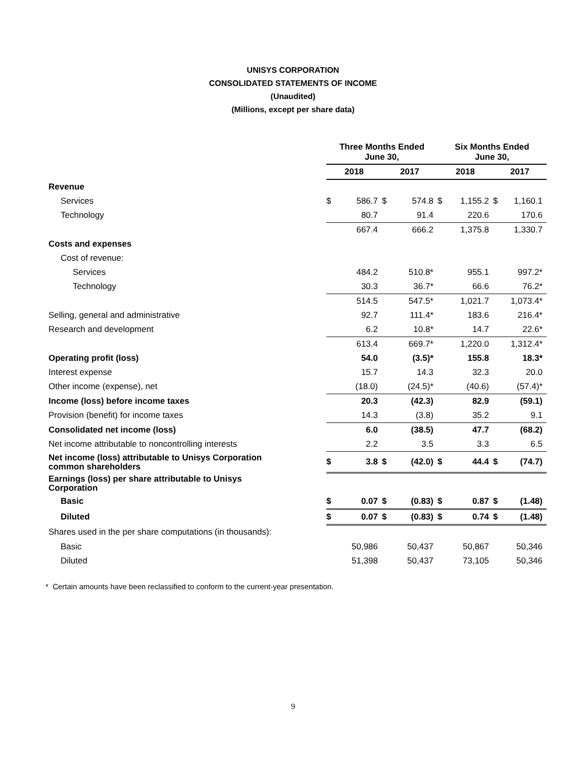UNISYS CORPORATION
CONSOLIDATED STATEMENTS OF INCOME
(Unaudited)
(Millions, except per share data)
| | Three Months Ended June 30, | | | | Six Months Ended June 30, | | | |
| --- | --- | --- | --- | --- | --- | --- | --- | --- |
| | 2018 | | 2017 | | 2018 | | 2017 | |
| Revenue | | | | | | | | |
| Services | $ | 586.7 | $ | 574.8 | $ | 1,155.2 | $ | 1,160.1 |
| Technology | | 80.7 | | 91.4 | | 220.6 | | 170.6 |
| | | 667.4 | | 666.2 | | 1,375.8 | | 1,330.7 |
| Costs and expenses | | | | | | | | |
| Cost of revenue: | | | | | | | | |
| Services | | 484.2 | | 510.8* | | 955.1 | | 997.2* |
| Technology | | 30.3 | | 36.7* | | 66.6 | | 76.2* |
| | | 514.5 | | 547.5* | | 1,021.7 | | 1,073.4* |
| Selling, general and administrative | | 92.7 | | 111.4* | | 183.6 | | 216.4* |
| Research and development | | 6.2 | | 10.8* | | 14.7 | | 22.6* |
| | | 613.4 | | 669.7* | | 1,220.0 | | 1,312.4* |
| Operating profit (loss) | | 54.0 | | (3.5)* | | 155.8 | | 18.3* |
| Interest expense | | 15.7 | | 14.3 | | 32.3 | | 20.0 |
| Other income (expense), net | | (18.0) | | (24.5)* | | (40.6) | | (57.4)* |
| Income (loss) before income taxes | | 20.3 | | (42.3) | | 82.9 | | (59.1) |
| Provision (benefit) for income taxes | | 14.3 | | (3.8) | | 35.2 | | 9.1 |
| Consolidated net income (loss) | | 6.0 | | (38.5) | | 47.7 | | (68.2) |
| Net income attributable to noncontrolling interests | | 2.2 | | 3.5 | | 3.3 | | 6.5 |
| Net income (loss) attributable to Unisys Corporation common shareholders | $ | 3.8 | $ | (42.0) | $ | 44.4 | $ | (74.7) |
| Earnings (loss) per share attributable to Unisys Corporation | | | | | | | | |
| Basic | $ | 0.07 | $ | (0.83) | $ | 0.87 | $ | (1.48) |
| Diluted | $ | 0.07 | $ | (0.83) | $ | 0.74 | $ | (1.48) |
| Shares used in the per share computations (in thousands): | | | | | | | | |
| Basic | | 50,986 | | 50,437 | | 50,867 | | 50,346 |
| Diluted | | 51,398 | | 50,437 | | 73,105 | | 50,346 |
* Certain amounts have been reclassified to conform to the current-year presentation.
9